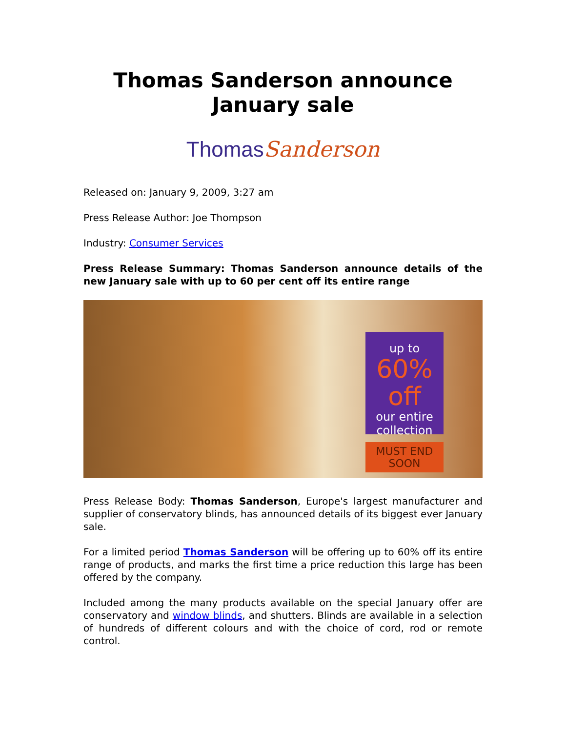Thomas Sanderson announce January sale
Thomas Sanderson
Released on: January 9, 2009, 3:27 am
Press Release Author: Joe Thompson
Industry: Consumer Services
Press Release Summary: Thomas Sanderson announce details of the new January sale with up to 60 per cent off its entire range
up to
60% off
our entire collection
MUST END SOON
Press Release Body: Thomas Sanderson, Europe's largest manufacturer and supplier of conservatory blinds, has announced details of its biggest ever January sale.
For a limited period Thomas Sanderson will be offering up to 60% off its entire range of products, and marks the first time a price reduction this large has been offered by the company.
Included among the many products available on the special January offer are conservatory and window blinds, and shutters. Blinds are available in a selection of hundreds of different colours and with the choice of cord, rod or remote control.